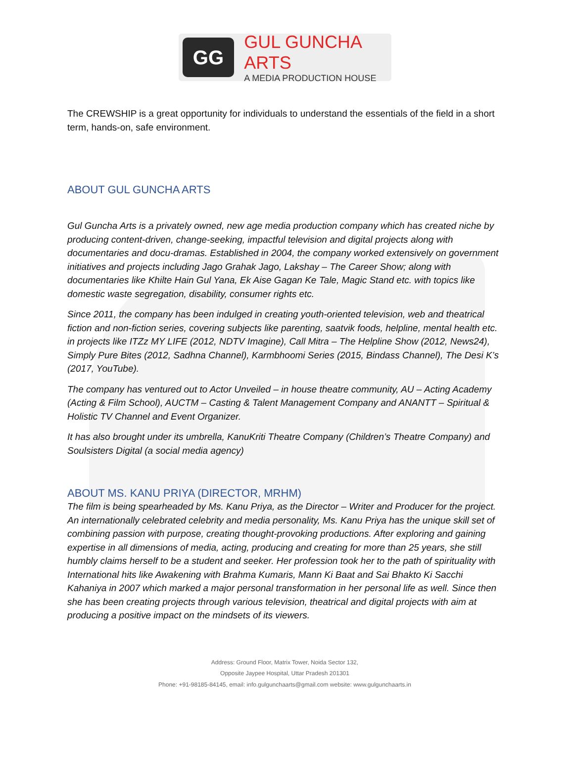GG
GUL GUNCHA ARTS
A MEDIA PRODUCTION HOUSE
The CREWSHIP is a great opportunity for individuals to understand the essentials of the field in a short term, hands-on, safe environment.
ABOUT GUL GUNCHA ARTS
Gul Guncha Arts is a privately owned, new age media production company which has created niche by producing content-driven, change-seeking, impactful television and digital projects along with documentaries and docu-dramas. Established in 2004, the company worked extensively on government initiatives and projects including Jago Grahak Jago, Lakshay – The Career Show; along with documentaries like Khilte Hain Gul Yana, Ek Aise Gagan Ke Tale, Magic Stand etc. with topics like domestic waste segregation, disability, consumer rights etc.
Since 2011, the company has been indulged in creating youth-oriented television, web and theatrical fiction and non-fiction series, covering subjects like parenting, saatvik foods, helpline, mental health etc. in projects like ITZz MY LIFE (2012, NDTV Imagine), Call Mitra – The Helpline Show (2012, News24), Simply Pure Bites (2012, Sadhna Channel), Karmbhoomi Series (2015, Bindass Channel), The Desi K’s (2017, YouTube).
The company has ventured out to Actor Unveiled – in house theatre community, AU – Acting Academy (Acting & Film School), AUCTM – Casting & Talent Management Company and ANANTT – Spiritual & Holistic TV Channel and Event Organizer.
It has also brought under its umbrella, KanuKriti Theatre Company (Children’s Theatre Company) and Soulsisters Digital (a social media agency)
ABOUT MS. KANU PRIYA (DIRECTOR, MRHM)
The film is being spearheaded by Ms. Kanu Priya, as the Director – Writer and Producer for the project. An internationally celebrated celebrity and media personality, Ms. Kanu Priya has the unique skill set of combining passion with purpose, creating thought-provoking productions. After exploring and gaining expertise in all dimensions of media, acting, producing and creating for more than 25 years, she still humbly claims herself to be a student and seeker. Her profession took her to the path of spirituality with International hits like Awakening with Brahma Kumaris, Mann Ki Baat and Sai Bhakto Ki Sacchi Kahaniya in 2007 which marked a major personal transformation in her personal life as well. Since then she has been creating projects through various television, theatrical and digital projects with aim at producing a positive impact on the mindsets of its viewers.
Address: Ground Floor, Matrix Tower, Noida Sector 132,
Opposite Jaypee Hospital, Uttar Pradesh 201301
Phone: +91-98185-84145, email: info.gulgunchaarts@gmail.com website: www.gulgunchaarts.in